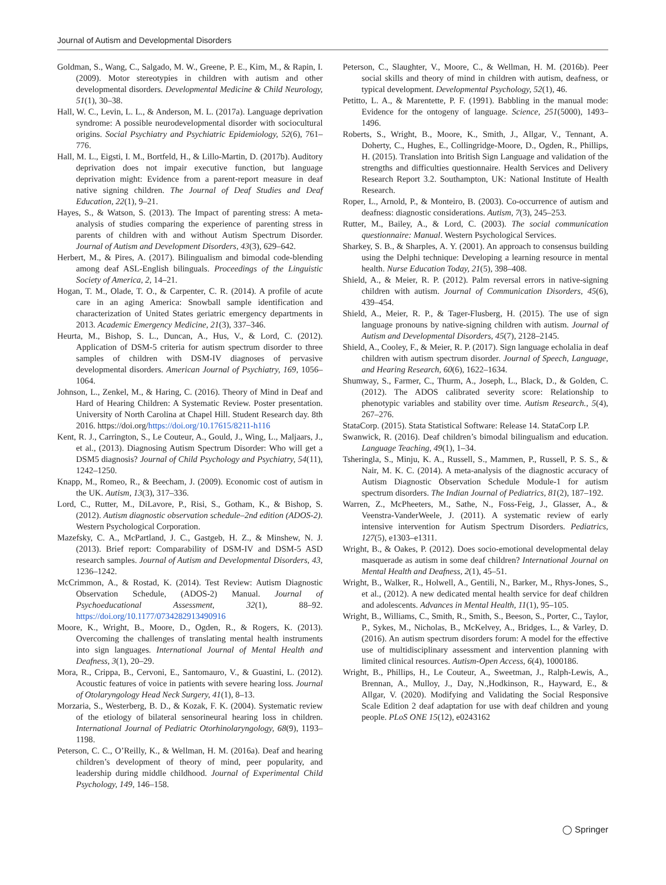Journal of Autism and Developmental Disorders
Goldman, S., Wang, C., Salgado, M. W., Greene, P. E., Kim, M., & Rapin, I. (2009). Motor stereotypies in children with autism and other developmental disorders. Developmental Medicine & Child Neurology, 51(1), 30–38.
Hall, W. C., Levin, L. L., & Anderson, M. L. (2017a). Language deprivation syndrome: A possible neurodevelopmental disorder with sociocultural origins. Social Psychiatry and Psychiatric Epidemiology, 52(6), 761–776.
Hall, M. L., Eigsti, I. M., Bortfeld, H., & Lillo-Martin, D. (2017b). Auditory deprivation does not impair executive function, but language deprivation might: Evidence from a parent-report measure in deaf native signing children. The Journal of Deaf Studies and Deaf Education, 22(1), 9–21.
Hayes, S., & Watson, S. (2013). The Impact of parenting stress: A meta-analysis of studies comparing the experience of parenting stress in parents of children with and without Autism Spectrum Disorder. Journal of Autism and Development Disorders, 43(3), 629–642.
Herbert, M., & Pires, A. (2017). Bilingualism and bimodal code-blending among deaf ASL-English bilinguals. Proceedings of the Linguistic Society of America, 2, 14–21.
Hogan, T. M., Olade, T. O., & Carpenter, C. R. (2014). A profile of acute care in an aging America: Snowball sample identification and characterization of United States geriatric emergency departments in 2013. Academic Emergency Medicine, 21(3), 337–346.
Heurta, M., Bishop, S. L., Duncan, A., Hus, V., & Lord, C. (2012). Application of DSM-5 criteria for autism spectrum disorder to three samples of children with DSM-IV diagnoses of pervasive developmental disorders. American Journal of Psychiatry, 169, 1056–1064.
Johnson, L., Zenkel, M., & Haring, C. (2016). Theory of Mind in Deaf and Hard of Hearing Children: A Systematic Review. Poster presentation. University of North Carolina at Chapel Hill. Student Research day. 8th 2016. https://doi.org/https://doi.org/10.17615/8211-h116
Kent, R. J., Carrington, S., Le Couteur, A., Gould, J., Wing, L., Maljaars, J., et al., (2013). Diagnosing Autism Spectrum Disorder: Who will get a DSM5 diagnosis? Journal of Child Psychology and Psychiatry, 54(11), 1242–1250.
Knapp, M., Romeo, R., & Beecham, J. (2009). Economic cost of autism in the UK. Autism, 13(3), 317–336.
Lord, C., Rutter, M., DiLavore, P., Risi, S., Gotham, K., & Bishop, S. (2012). Autism diagnostic observation schedule–2nd edition (ADOS-2). Western Psychological Corporation.
Mazefsky, C. A., McPartland, J. C., Gastgeb, H. Z., & Minshew, N. J. (2013). Brief report: Comparability of DSM-IV and DSM-5 ASD research samples. Journal of Autism and Developmental Disorders, 43, 1236–1242.
McCrimmon, A., & Rostad, K. (2014). Test Review: Autism Diagnostic Observation Schedule, (ADOS-2) Manual. Journal of Psychoeducational Assessment, 32(1), 88–92. https://doi.org/10.1177/0734282913490916
Moore, K., Wright, B., Moore, D., Ogden, R., & Rogers, K. (2013). Overcoming the challenges of translating mental health instruments into sign languages. International Journal of Mental Health and Deafness, 3(1), 20–29.
Mora, R., Crippa, B., Cervoni, E., Santomauro, V., & Guastini, L. (2012). Acoustic features of voice in patients with severe hearing loss. Journal of Otolaryngology Head Neck Surgery, 41(1), 8–13.
Morzaria, S., Westerberg, B. D., & Kozak, F. K. (2004). Systematic review of the etiology of bilateral sensorineural hearing loss in children. International Journal of Pediatric Otorhinolaryngology, 68(9), 1193–1198.
Peterson, C. C., O’Reilly, K., & Wellman, H. M. (2016a). Deaf and hearing children’s development of theory of mind, peer popularity, and leadership during middle childhood. Journal of Experimental Child Psychology, 149, 146–158.
Peterson, C., Slaughter, V., Moore, C., & Wellman, H. M. (2016b). Peer social skills and theory of mind in children with autism, deafness, or typical development. Developmental Psychology, 52(1), 46.
Petitto, L. A., & Marentette, P. F. (1991). Babbling in the manual mode: Evidence for the ontogeny of language. Science, 251(5000), 1493–1496.
Roberts, S., Wright, B., Moore, K., Smith, J., Allgar, V., Tennant, A. Doherty, C., Hughes, E., Collingridge-Moore, D., Ogden, R., Phillips, H. (2015). Translation into British Sign Language and validation of the strengths and difficulties questionnaire. Health Services and Delivery Research Report 3.2. Southampton, UK: National Institute of Health Research.
Roper, L., Arnold, P., & Monteiro, B. (2003). Co-occurrence of autism and deafness: diagnostic considerations. Autism, 7(3), 245–253.
Rutter, M., Bailey, A., & Lord, C. (2003). The social communication questionnaire: Manual. Western Psychological Services.
Sharkey, S. B., & Sharples, A. Y. (2001). An approach to consensus building using the Delphi technique: Developing a learning resource in mental health. Nurse Education Today, 21(5), 398–408.
Shield, A., & Meier, R. P. (2012). Palm reversal errors in native-signing children with autism. Journal of Communication Disorders, 45(6), 439–454.
Shield, A., Meier, R. P., & Tager-Flusberg, H. (2015). The use of sign language pronouns by native-signing children with autism. Journal of Autism and Developmental Disorders, 45(7), 2128–2145.
Shield, A., Cooley, F., & Meier, R. P. (2017). Sign language echolalia in deaf children with autism spectrum disorder. Journal of Speech, Language, and Hearing Research, 60(6), 1622–1634.
Shumway, S., Farmer, C., Thurm, A., Joseph, L., Black, D., & Golden, C. (2012). The ADOS calibrated severity score: Relationship to phenotypic variables and stability over time. Autism Research., 5(4), 267–276.
StataCorp. (2015). Stata Statistical Software: Release 14. StataCorp LP.
Swanwick, R. (2016). Deaf children’s bimodal bilingualism and education. Language Teaching, 49(1), 1–34.
Tsheringla, S., Minju, K. A., Russell, S., Mammen, P., Russell, P. S. S., & Nair, M. K. C. (2014). A meta-analysis of the diagnostic accuracy of Autism Diagnostic Observation Schedule Module-1 for autism spectrum disorders. The Indian Journal of Pediatrics, 81(2), 187–192.
Warren, Z., McPheeters, M., Sathe, N., Foss-Feig, J., Glasser, A., & Veenstra-VanderWeele, J. (2011). A systematic review of early intensive intervention for Autism Spectrum Disorders. Pediatrics, 127(5), e1303–e1311.
Wright, B., & Oakes, P. (2012). Does socio-emotional developmental delay masquerade as autism in some deaf children? International Journal on Mental Health and Deafness, 2(1), 45–51.
Wright, B., Walker, R., Holwell, A., Gentili, N., Barker, M., Rhys-Jones, S., et al., (2012). A new dedicated mental health service for deaf children and adolescents. Advances in Mental Health, 11(1), 95–105.
Wright, B., Williams, C., Smith, R., Smith, S., Beeson, S., Porter, C., Taylor, P., Sykes, M., Nicholas, B., McKelvey, A., Bridges, L., & Varley, D. (2016). An autism spectrum disorders forum: A model for the effective use of multidisciplinary assessment and intervention planning with limited clinical resources. Autism-Open Access, 6(4), 1000186.
Wright, B., Phillips, H., Le Couteur, A., Sweetman, J., Ralph-Lewis, A., Brennan, A., Mulloy, J., Day, N.,Hodkinson, R., Hayward, E., & Allgar, V. (2020). Modifying and Validating the Social Responsive Scale Edition 2 deaf adaptation for use with deaf children and young people. PLoS ONE 15(12), e0243162
◯ Springer